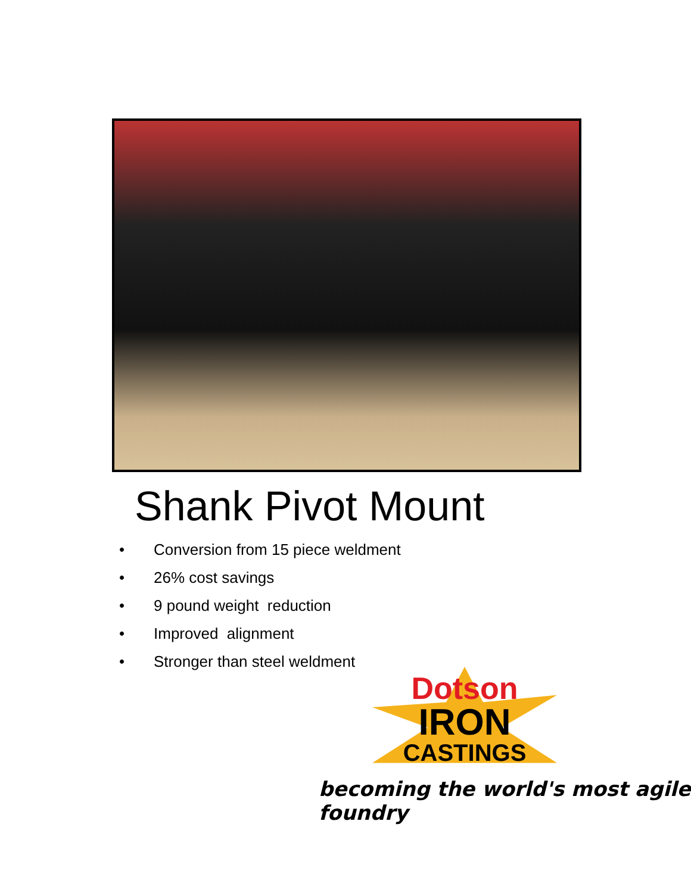Shank Pivot Mount
• Conversion from 15 piece weldment
• 26% cost savings
• 9 pound weight reduction
• Improved alignment
• Stronger than steel weldment
Dotson
IRON
CASTINGS
becoming the world's most agile foundry